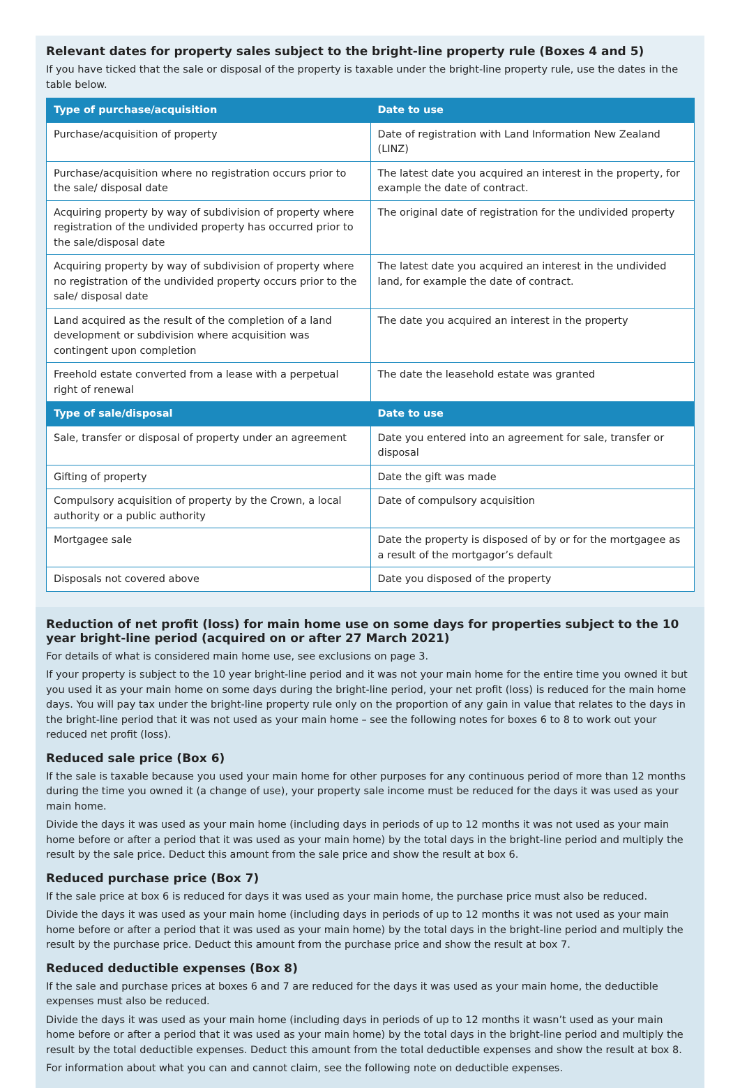Relevant dates for property sales subject to the bright-line property rule (Boxes 4 and 5)
If you have ticked that the sale or disposal of the property is taxable under the bright-line property rule, use the dates in the table below.
| Type of purchase/acquisition | Date to use |
| --- | --- |
| Purchase/acquisition of property | Date of registration with Land Information New Zealand (LINZ) |
| Purchase/acquisition where no registration occurs prior to the sale/ disposal date | The latest date you acquired an interest in the property, for example the date of contract. |
| Acquiring property by way of subdivision of property where registration of the undivided property has occurred prior to the sale/disposal date | The original date of registration for the undivided property |
| Acquiring property by way of subdivision of property where no registration of the undivided property occurs prior to the sale/ disposal date | The latest date you acquired an interest in the undivided land, for example the date of contract. |
| Land acquired as the result of the completion of a land development or subdivision where acquisition was contingent upon completion | The date you acquired an interest in the property |
| Freehold estate converted from a lease with a perpetual right of renewal | The date the leasehold estate was granted |
| Type of sale/disposal | Date to use |
| Sale, transfer or disposal of property under an agreement | Date you entered into an agreement for sale, transfer or disposal |
| Gifting of property | Date the gift was made |
| Compulsory acquisition of property by the Crown, a local authority or a public authority | Date of compulsory acquisition |
| Mortgagee sale | Date the property is disposed of by or for the mortgagee as a result of the mortgagor’s default |
| Disposals not covered above | Date you disposed of the property |
Reduction of net profit (loss) for main home use on some days for properties subject to the 10 year bright-line period (acquired on or after 27 March 2021)
For details of what is considered main home use, see exclusions on page 3.
If your property is subject to the 10 year bright-line period and it was not your main home for the entire time you owned it but you used it as your main home on some days during the bright-line period, your net profit (loss) is reduced for the main home days. You will pay tax under the bright-line property rule only on the proportion of any gain in value that relates to the days in the bright-line period that it was not used as your main home – see the following notes for boxes 6 to 8 to work out your reduced net profit (loss).
Reduced sale price (Box 6)
If the sale is taxable because you used your main home for other purposes for any continuous period of more than 12 months during the time you owned it (a change of use), your property sale income must be reduced for the days it was used as your main home.
Divide the days it was used as your main home (including days in periods of up to 12 months it was not used as your main home before or after a period that it was used as your main home) by the total days in the bright-line period and multiply the result by the sale price. Deduct this amount from the sale price and show the result at box 6.
Reduced purchase price (Box 7)
If the sale price at box 6 is reduced for days it was used as your main home, the purchase price must also be reduced.
Divide the days it was used as your main home (including days in periods of up to 12 months it was not used as your main home before or after a period that it was used as your main home) by the total days in the bright-line period and multiply the result by the purchase price. Deduct this amount from the purchase price and show the result at box 7.
Reduced deductible expenses (Box 8)
If the sale and purchase prices at boxes 6 and 7 are reduced for the days it was used as your main home, the deductible expenses must also be reduced.
Divide the days it was used as your main home (including days in periods of up to 12 months it wasn’t used as your main home before or after a period that it was used as your main home) by the total days in the bright-line period and multiply the result by the total deductible expenses. Deduct this amount from the total deductible expenses and show the result at box 8.
For information about what you can and cannot claim, see the following note on deductible expenses.